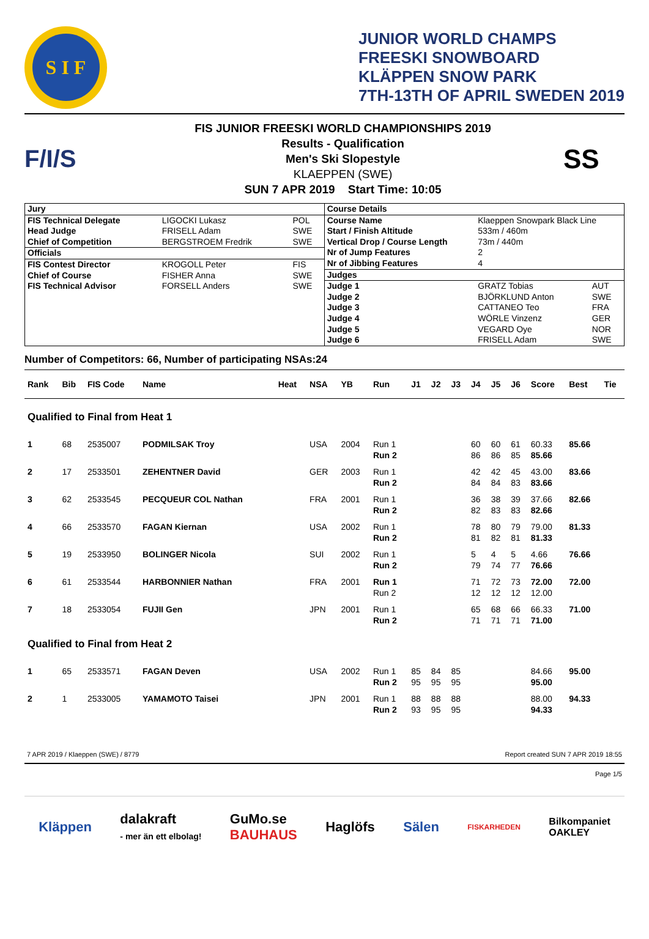S I F
JUNIOR WORLD CHAMPS
FREESKI SNOWBOARD
KLÄPPEN SNOW PARK
7TH-13TH OF APRIL SWEDEN 2019
F/I/S
FIS JUNIOR FREESKI WORLD CHAMPIONSHIPS 2019
Results - Qualification
Men's Ski Slopestyle
KLAEPPEN (SWE)
SUN 7 APR 2019 Start Time: 10:05
SS
| Jury | | |
| FIS Technical Delegate | LIGOCKI Lukasz | POL |
| Head Judge | FRISELL Adam | SWE |
| Chief of Competition | BERGSTROEM Fredrik | SWE |
| Officials | | |
| FIS Contest Director | KROGOLL Peter | FIS |
| Chief of Course | FISHER Anna | SWE |
| FIS Technical Advisor | FORSELL Anders | SWE |
| Course Details | | |
| Course Name | Klaeppen Snowpark Black Line | |
| Start / Finish Altitude | 533m / 460m | |
| Vertical Drop / Course Length | 73m / 440m | |
| Nr of Jump Features | 2 | |
| Nr of Jibbing Features | 4 | |
| Judges | | |
| Judge 1 | GRATZ Tobias | AUT |
| Judge 2 | BJÖRKLUND Anton | SWE |
| Judge 3 | CATTANEO Teo | FRA |
| Judge 4 | WÖRLE Vinzenz | GER |
| Judge 5 | VEGARD Oye | NOR |
| Judge 6 | FRISELL Adam | SWE |
Number of Competitors: 66, Number of participating NSAs:24
| Rank | Bib | FIS Code | Name | Heat | NSA | YB | Run | J1 | J2 | J3 | J4 | J5 | J6 | Score | Best | Tie |
| --- | --- | --- | --- | --- | --- | --- | --- | --- | --- | --- | --- | --- | --- | --- | --- | --- |
| Qualified to Final from Heat 1 | | | | | | | | | | | | | | | | |
| 1 | 68 | 2535007 | PODMILSAK Troy | | USA | 2004 | Run 1 | | | | 60 | 60 | 61 | 60.33 | 85.66 | |
| | | | | | | | Run 2 | | | | 86 | 86 | 85 | 85.66 | | |
| 2 | 17 | 2533501 | ZEHENTNER David | | GER | 2003 | Run 1 | | | | 42 | 42 | 45 | 43.00 | 83.66 | |
| | | | | | | | Run 2 | | | | 84 | 84 | 83 | 83.66 | | |
| 3 | 62 | 2533545 | PECQUEUR COL Nathan | | FRA | 2001 | Run 1 | | | | 36 | 38 | 39 | 37.66 | 82.66 | |
| | | | | | | | Run 2 | | | | 82 | 83 | 83 | 82.66 | | |
| 4 | 66 | 2533570 | FAGAN Kiernan | | USA | 2002 | Run 1 | | | | 78 | 80 | 79 | 79.00 | 81.33 | |
| | | | | | | | Run 2 | | | | 81 | 82 | 81 | 81.33 | | |
| 5 | 19 | 2533950 | BOLINGER Nicola | | SUI | 2002 | Run 1 | | | | 5 | 4 | 5 | 4.66 | 76.66 | |
| | | | | | | | Run 2 | | | | 79 | 74 | 77 | 76.66 | | |
| 6 | 61 | 2533544 | HARBONNIER Nathan | | FRA | 2001 | Run 1 | | | | 71 | 72 | 73 | 72.00 | 72.00 | |
| | | | | | | | Run 2 | | | | 12 | 12 | 12 | 12.00 | | |
| 7 | 18 | 2533054 | FUJII Gen | | JPN | 2001 | Run 1 | | | | 65 | 68 | 66 | 66.33 | 71.00 | |
| | | | | | | | Run 2 | | | | 71 | 71 | 71 | 71.00 | | |
| Qualified to Final from Heat 2 | | | | | | | | | | | | | | | | |
| 1 | 65 | 2533571 | FAGAN Deven | | USA | 2002 | Run 1 | 85 | 84 | 85 | | | | 84.66 | 95.00 | |
| | | | | | | | Run 2 | 95 | 95 | 95 | | | | 95.00 | | |
| 2 | 1 | 2533005 | YAMAMOTO Taisei | | JPN | 2001 | Run 1 | 88 | 88 | 88 | | | | 88.00 | 94.33 | |
| | | | | | | | Run 2 | 93 | 95 | 95 | | | | 94.33 | | |
7 APR 2019 / Klaeppen (SWE) / 8779 Report created SUN 7 APR 2019 18:55
Page 1/5
Kläppen dalakraft
- mer än ett elbolag! GuMo.se
BAUHAUS Haglöfs Sälen FISKARHEDEN Bilkompaniet
OAKLEY